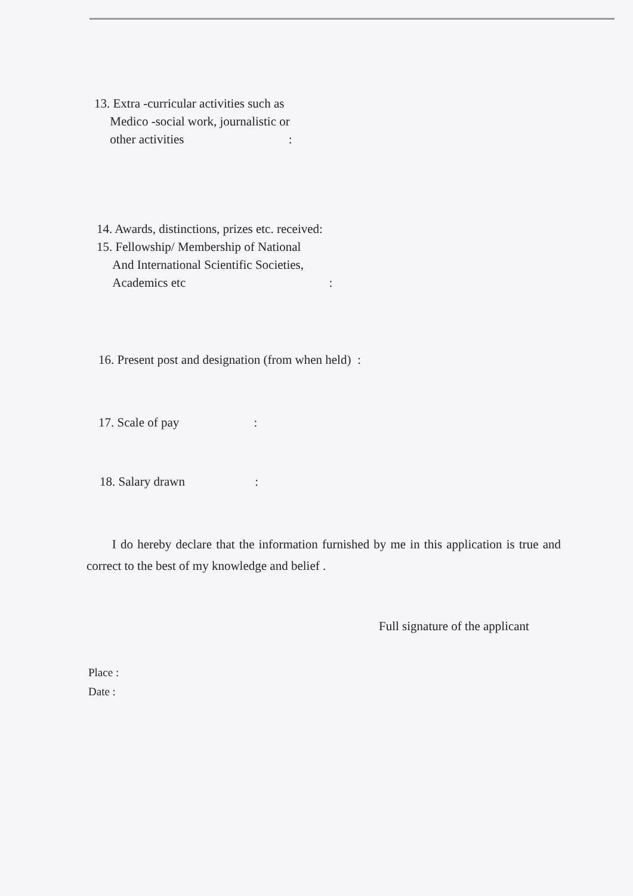13. Extra -curricular activities such as
Medico -social work, journalistic or
other activities :
14. Awards, distinctions, prizes etc. received:
15. Fellowship/ Membership of National
And International Scientific Societies,
Academics etc :
16. Present post and designation (from when held) :
17. Scale of pay :
18. Salary drawn :
I do hereby declare that the information furnished by me in this application is true and correct to the best of my knowledge and belief .
Full signature of the applicant
Place :
Date :